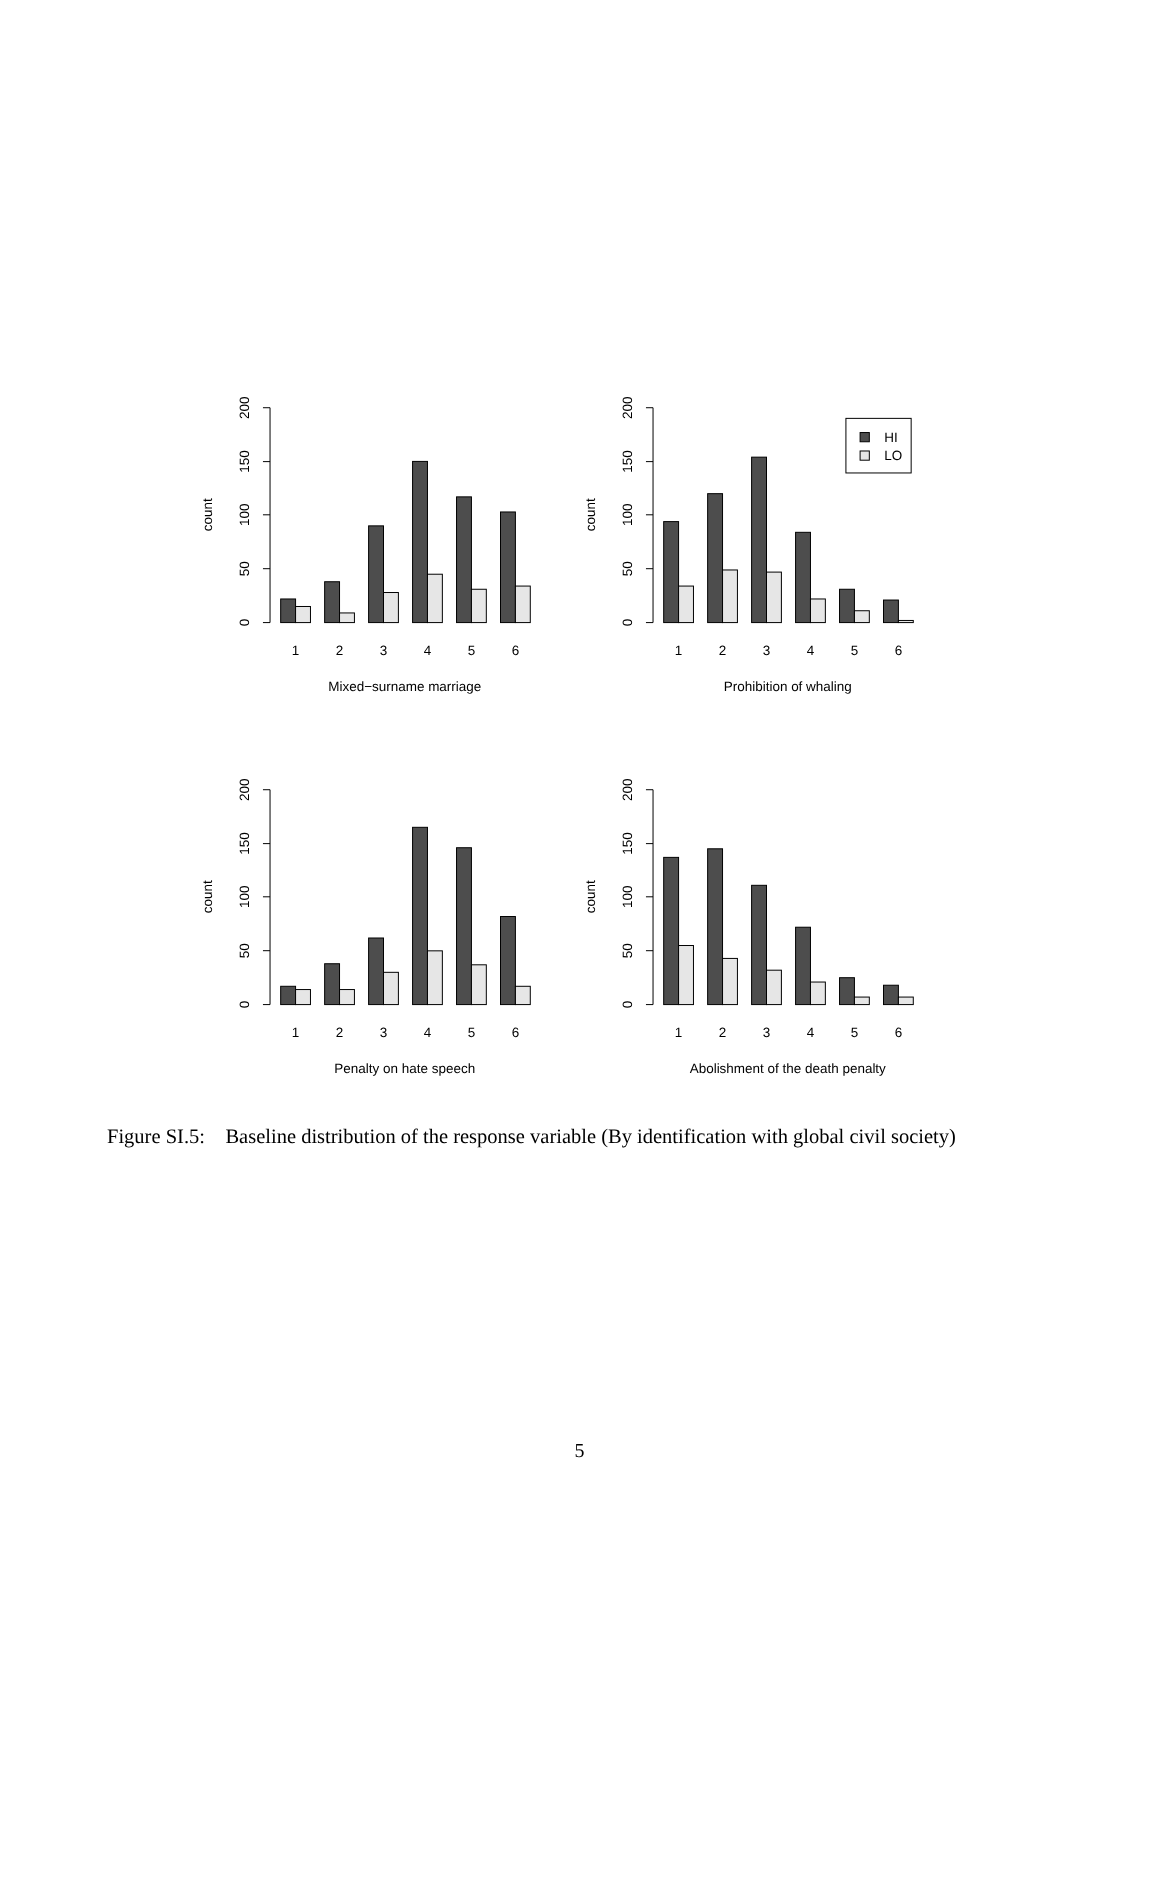0
50
100
150
200
count
1
2
3
4
5
6
Mixed−surname marriage
0
50
100
150
200
count
HI
LO
1
2
3
4
5
6
Prohibition of whaling
0
50
100
150
200
count
1
2
3
4
5
6
Penalty on hate speech
0
50
100
150
200
count
1
2
3
4
5
6
Abolishment of the death penalty
Figure SI.5: Baseline distribution of the response variable (By identification with global civil society)
5